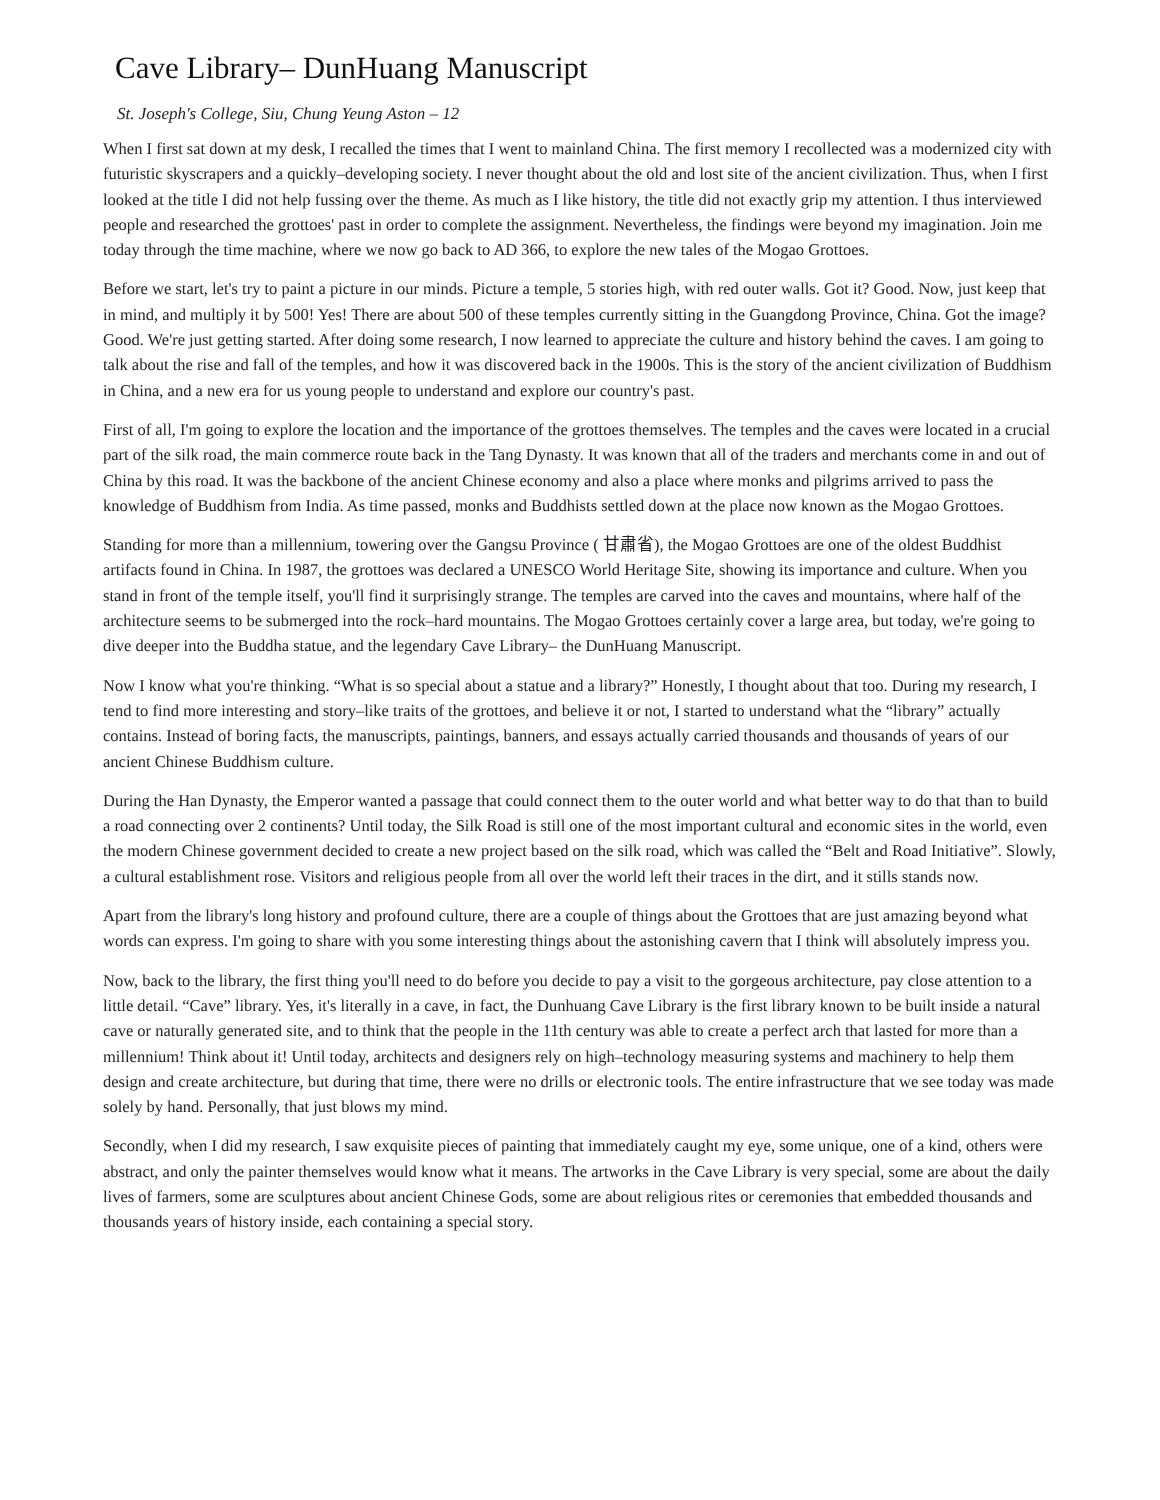Cave Library– DunHuang Manuscript
St. Joseph's College, Siu, Chung Yeung Aston – 12
When I first sat down at my desk, I recalled the times that I went to mainland China. The first memory I recollected was a modernized city with futuristic skyscrapers and a quickly–developing society. I never thought about the old and lost site of the ancient civilization. Thus, when I first looked at the title I did not help fussing over the theme. As much as I like history, the title did not exactly grip my attention. I thus interviewed people and researched the grottoes' past in order to complete the assignment. Nevertheless, the findings were beyond my imagination. Join me today through the time machine, where we now go back to AD 366, to explore the new tales of the Mogao Grottoes.
Before we start, let's try to paint a picture in our minds. Picture a temple, 5 stories high, with red outer walls. Got it? Good. Now, just keep that in mind, and multiply it by 500! Yes! There are about 500 of these temples currently sitting in the Guangdong Province, China. Got the image? Good. We're just getting started. After doing some research, I now learned to appreciate the culture and history behind the caves. I am going to talk about the rise and fall of the temples, and how it was discovered back in the 1900s. This is the story of the ancient civilization of Buddhism in China, and a new era for us young people to understand and explore our country's past.
First of all, I'm going to explore the location and the importance of the grottoes themselves. The temples and the caves were located in a crucial part of the silk road, the main commerce route back in the Tang Dynasty. It was known that all of the traders and merchants come in and out of China by this road. It was the backbone of the ancient Chinese economy and also a place where monks and pilgrims arrived to pass the knowledge of Buddhism from India. As time passed, monks and Buddhists settled down at the place now known as the Mogao Grottoes.
Standing for more than a millennium, towering over the Gangsu Province ( 甘肅省), the Mogao Grottoes are one of the oldest Buddhist artifacts found in China. In 1987, the grottoes was declared a UNESCO World Heritage Site, showing its importance and culture. When you stand in front of the temple itself, you'll find it surprisingly strange. The temples are carved into the caves and mountains, where half of the architecture seems to be submerged into the rock–hard mountains. The Mogao Grottoes certainly cover a large area, but today, we're going to dive deeper into the Buddha statue, and the legendary Cave Library– the DunHuang Manuscript.
Now I know what you're thinking. “What is so special about a statue and a library?” Honestly, I thought about that too. During my research, I tend to find more interesting and story–like traits of the grottoes, and believe it or not, I started to understand what the “library” actually contains. Instead of boring facts, the manuscripts, paintings, banners, and essays actually carried thousands and thousands of years of our ancient Chinese Buddhism culture.
During the Han Dynasty, the Emperor wanted a passage that could connect them to the outer world and what better way to do that than to build a road connecting over 2 continents? Until today, the Silk Road is still one of the most important cultural and economic sites in the world, even the modern Chinese government decided to create a new project based on the silk road, which was called the “Belt and Road Initiative”. Slowly, a cultural establishment rose. Visitors and religious people from all over the world left their traces in the dirt, and it stills stands now.
Apart from the library's long history and profound culture, there are a couple of things about the Grottoes that are just amazing beyond what words can express. I'm going to share with you some interesting things about the astonishing cavern that I think will absolutely impress you.
Now, back to the library, the first thing you'll need to do before you decide to pay a visit to the gorgeous architecture, pay close attention to a little detail. “Cave” library. Yes, it's literally in a cave, in fact, the Dunhuang Cave Library is the first library known to be built inside a natural cave or naturally generated site, and to think that the people in the 11th century was able to create a perfect arch that lasted for more than a millennium! Think about it! Until today, architects and designers rely on high–technology measuring systems and machinery to help them design and create architecture, but during that time, there were no drills or electronic tools. The entire infrastructure that we see today was made solely by hand. Personally, that just blows my mind.
Secondly, when I did my research, I saw exquisite pieces of painting that immediately caught my eye, some unique, one of a kind, others were abstract, and only the painter themselves would know what it means. The artworks in the Cave Library is very special, some are about the daily lives of farmers, some are sculptures about ancient Chinese Gods, some are about religious rites or ceremonies that embedded thousands and thousands years of history inside, each containing a special story.